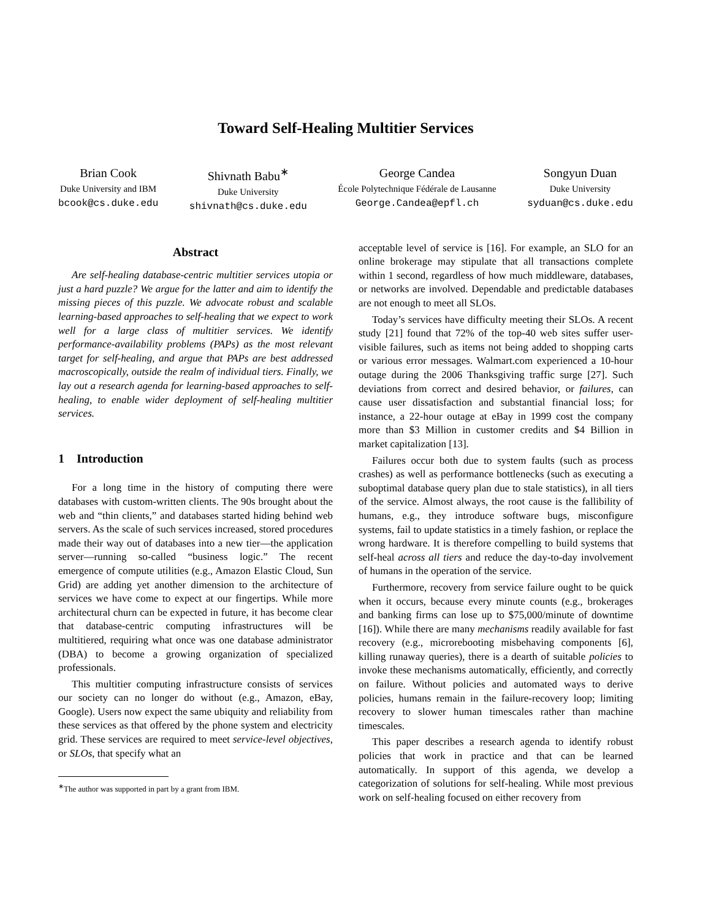Toward Self-Healing Multitier Services
Brian Cook
Duke University and IBM
bcook@cs.duke.edu
Shivnath Babu<sup>∗</sup>
Duke University
shivnath@cs.duke.edu
George Candea
École Polytechnique Fédérale de Lausanne
George.Candea@epfl.ch
Songyun Duan
Duke University
syduan@cs.duke.edu
Abstract
Are self-healing database-centric multitier services utopia or just a hard puzzle? We argue for the latter and aim to identify the missing pieces of this puzzle. We advocate robust and scalable learning-based approaches to self-healing that we expect to work well for a large class of multitier services. We identify performance-availability problems (PAPs) as the most relevant target for self-healing, and argue that PAPs are best addressed macroscopically, outside the realm of individual tiers. Finally, we lay out a research agenda for learning-based approaches to self-healing, to enable wider deployment of self-healing multitier services.
1 Introduction
For a long time in the history of computing there were databases with custom-written clients. The 90s brought about the web and “thin clients,” and databases started hiding behind web servers. As the scale of such services increased, stored procedures made their way out of databases into a new tier—the application server—running so-called “business logic.” The recent emergence of compute utilities (e.g., Amazon Elastic Cloud, Sun Grid) are adding yet another dimension to the architecture of services we have come to expect at our fingertips. While more architectural churn can be expected in future, it has become clear that database-centric computing infrastructures will be multitiered, requiring what once was one database administrator (DBA) to become a growing organization of specialized professionals.
This multitier computing infrastructure consists of services our society can no longer do without (e.g., Amazon, eBay, Google). Users now expect the same ubiquity and reliability from these services as that offered by the phone system and electricity grid. These services are required to meet service-level objectives, or SLOs, that specify what an
<sup>∗</sup>The author was supported in part by a grant from IBM.
acceptable level of service is [16]. For example, an SLO for an online brokerage may stipulate that all transactions complete within 1 second, regardless of how much middleware, databases, or networks are involved. Dependable and predictable databases are not enough to meet all SLOs.
Today’s services have difficulty meeting their SLOs. A recent study [21] found that 72% of the top-40 web sites suffer user-visible failures, such as items not being added to shopping carts or various error messages. Walmart.com experienced a 10-hour outage during the 2006 Thanksgiving traffic surge [27]. Such deviations from correct and desired behavior, or failures, can cause user dissatisfaction and substantial financial loss; for instance, a 22-hour outage at eBay in 1999 cost the company more than $3 Million in customer credits and $4 Billion in market capitalization [13].
Failures occur both due to system faults (such as process crashes) as well as performance bottlenecks (such as executing a suboptimal database query plan due to stale statistics), in all tiers of the service. Almost always, the root cause is the fallibility of humans, e.g., they introduce software bugs, misconfigure systems, fail to update statistics in a timely fashion, or replace the wrong hardware. It is therefore compelling to build systems that self-heal across all tiers and reduce the day-to-day involvement of humans in the operation of the service.
Furthermore, recovery from service failure ought to be quick when it occurs, because every minute counts (e.g., brokerages and banking firms can lose up to $75,000/minute of downtime [16]). While there are many mechanisms readily available for fast recovery (e.g., microrebooting misbehaving components [6], killing runaway queries), there is a dearth of suitable policies to invoke these mechanisms automatically, efficiently, and correctly on failure. Without policies and automated ways to derive policies, humans remain in the failure-recovery loop; limiting recovery to slower human timescales rather than machine timescales.
This paper describes a research agenda to identify robust policies that work in practice and that can be learned automatically. In support of this agenda, we develop a categorization of solutions for self-healing. While most previous work on self-healing focused on either recovery from